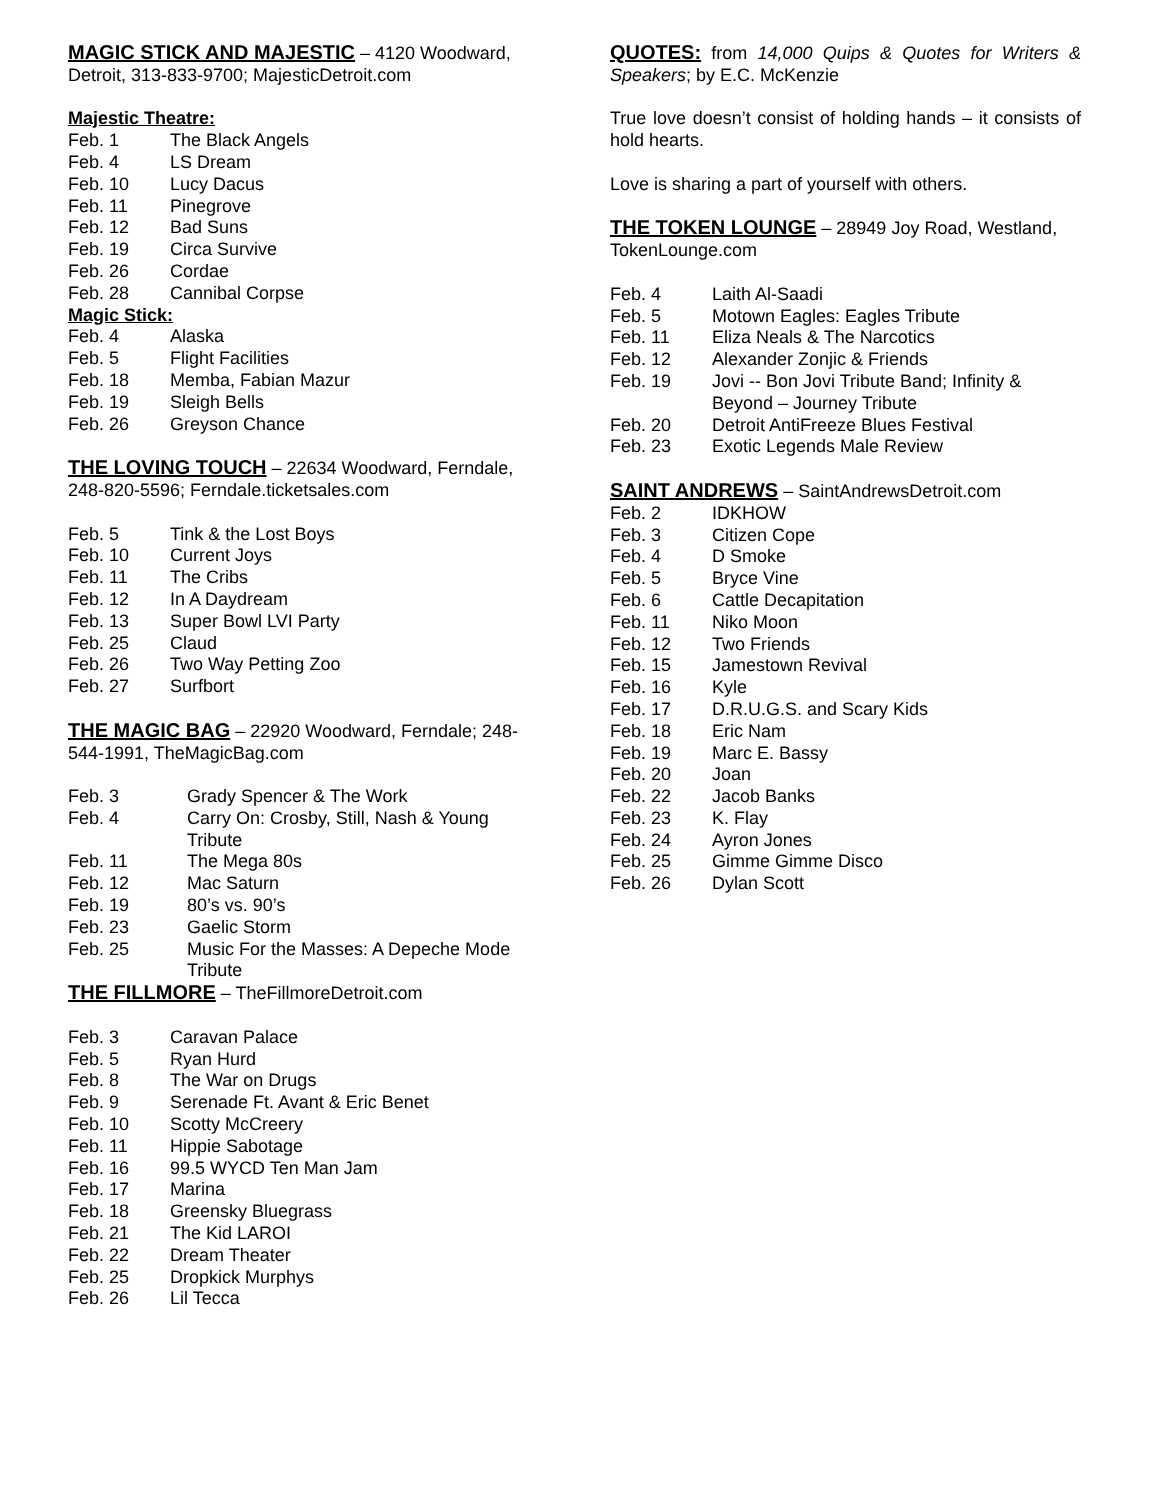MAGIC STICK AND MAJESTIC – 4120 Woodward, Detroit, 313-833-9700; MajesticDetroit.com
Majestic Theatre:
Feb. 1 The Black Angels
Feb. 4 LS Dream
Feb. 10 Lucy Dacus
Feb. 11 Pinegrove
Feb. 12 Bad Suns
Feb. 19 Circa Survive
Feb. 26 Cordae
Feb. 28 Cannibal Corpse
Magic Stick:
Feb. 4 Alaska
Feb. 5 Flight Facilities
Feb. 18 Memba, Fabian Mazur
Feb. 19 Sleigh Bells
Feb. 26 Greyson Chance
THE LOVING TOUCH – 22634 Woodward, Ferndale, 248-820-5596; Ferndale.ticketsales.com
Feb. 5 Tink & the Lost Boys
Feb. 10 Current Joys
Feb. 11 The Cribs
Feb. 12 In A Daydream
Feb. 13 Super Bowl LVI Party
Feb. 25 Claud
Feb. 26 Two Way Petting Zoo
Feb. 27 Surfbort
THE MAGIC BAG – 22920 Woodward, Ferndale; 248-544-1991, TheMagicBag.com
Feb. 3 Grady Spencer & The Work
Feb. 4 Carry On: Crosby, Still, Nash & Young Tribute
Feb. 11 The Mega 80s
Feb. 12 Mac Saturn
Feb. 19 80’s vs. 90’s
Feb. 23 Gaelic Storm
Feb. 25 Music For the Masses: A Depeche Mode Tribute
THE FILLMORE – TheFillmoreDetroit.com
Feb. 3 Caravan Palace
Feb. 5 Ryan Hurd
Feb. 8 The War on Drugs
Feb. 9 Serenade Ft. Avant & Eric Benet
Feb. 10 Scotty McCreery
Feb. 11 Hippie Sabotage
Feb. 16 99.5 WYCD Ten Man Jam
Feb. 17 Marina
Feb. 18 Greensky Bluegrass
Feb. 21 The Kid LAROI
Feb. 22 Dream Theater
Feb. 25 Dropkick Murphys
Feb. 26 Lil Tecca
QUOTES: from 14,000 Quips & Quotes for Writers & Speakers; by E.C. McKenzie
True love doesn’t consist of holding hands – it consists of hold hearts.
Love is sharing a part of yourself with others.
THE TOKEN LOUNGE – 28949 Joy Road, Westland, TokenLounge.com
Feb. 4 Laith Al-Saadi
Feb. 5 Motown Eagles: Eagles Tribute
Feb. 11 Eliza Neals & The Narcotics
Feb. 12 Alexander Zonjic & Friends
Feb. 19 Jovi -- Bon Jovi Tribute Band; Infinity & Beyond – Journey Tribute
Feb. 20 Detroit AntiFreeze Blues Festival
Feb. 23 Exotic Legends Male Review
SAINT ANDREWS – SaintAndrewsDetroit.com
Feb. 2 IDKHOW
Feb. 3 Citizen Cope
Feb. 4 D Smoke
Feb. 5 Bryce Vine
Feb. 6 Cattle Decapitation
Feb. 11 Niko Moon
Feb. 12 Two Friends
Feb. 15 Jamestown Revival
Feb. 16 Kyle
Feb. 17 D.R.U.G.S. and Scary Kids
Feb. 18 Eric Nam
Feb. 19 Marc E. Bassy
Feb. 20 Joan
Feb. 22 Jacob Banks
Feb. 23 K. Flay
Feb. 24 Ayron Jones
Feb. 25 Gimme Gimme Disco
Feb. 26 Dylan Scott